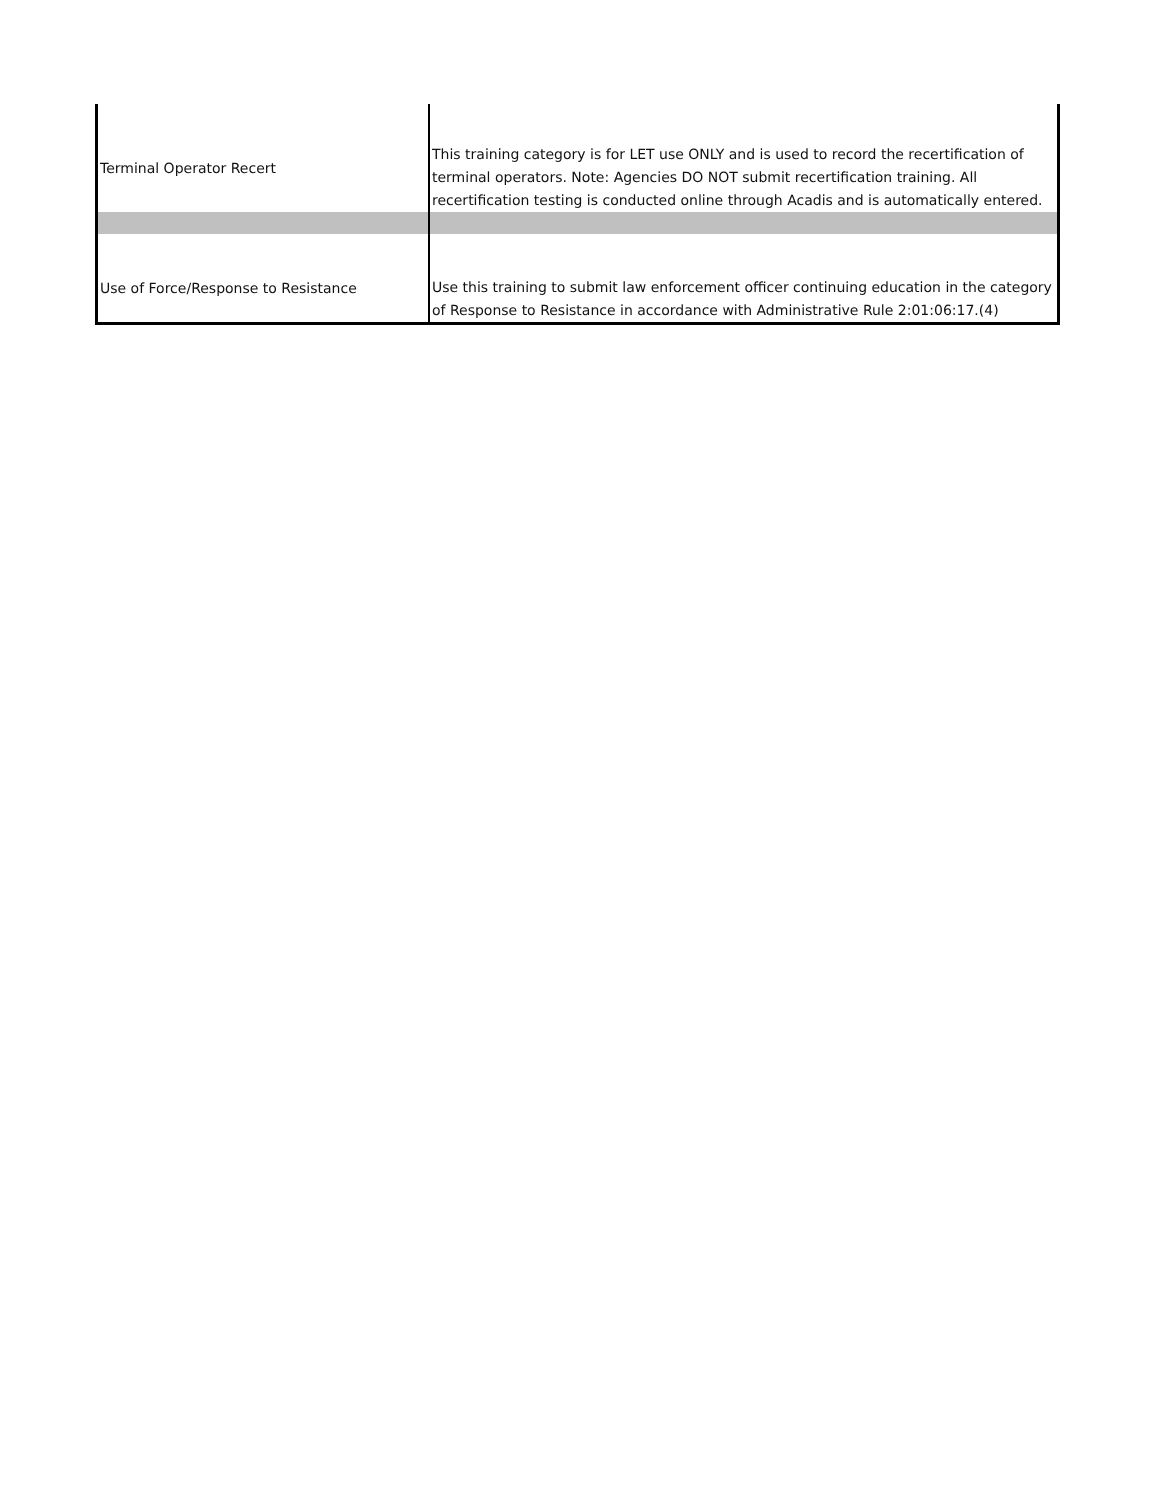| Terminal Operator Recert | This training category is for LET use ONLY and is used to record the recertification of terminal operators. Note: Agencies DO NOT submit recertification training. All recertification testing is conducted online through Acadis and is automatically entered. |
| Use of Force/Response to Resistance | Use this training to submit law enforcement officer continuing education in the category of Response to Resistance in accordance with Administrative Rule 2:01:06:17.(4) |